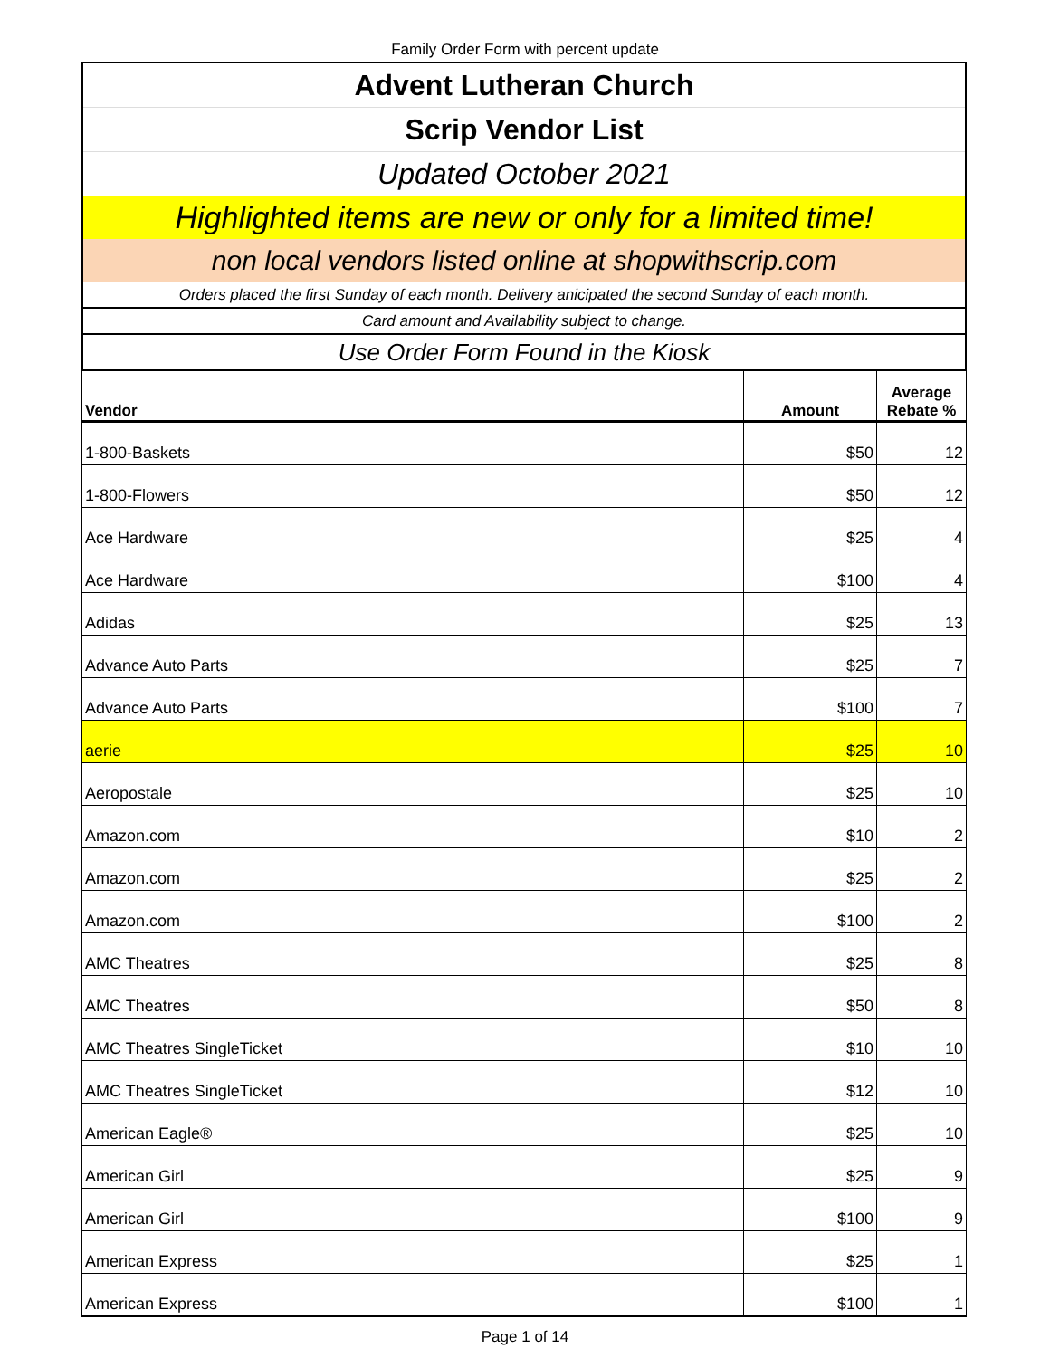Family Order Form with percent update
| Advent Lutheran Church |
| Scrip Vendor List |
| Updated October 2021 |
| Highlighted items are new or only for a limited time! |
| non local vendors listed online at shopwithscrip.com |
| Orders placed the first Sunday of each month. Delivery anicipated the second Sunday of each month. |
| Card amount and Availability subject to change. |
| Use Order Form Found in the Kiosk |
| Vendor | Amount | Average Rebate % |
| --- | --- | --- |
| 1-800-Baskets | $50 | 12 |
| 1-800-Flowers | $50 | 12 |
| Ace Hardware | $25 | 4 |
| Ace Hardware | $100 | 4 |
| Adidas | $25 | 13 |
| Advance Auto Parts | $25 | 7 |
| Advance Auto Parts | $100 | 7 |
| aerie | $25 | 10 |
| Aeropostale | $25 | 10 |
| Amazon.com | $10 | 2 |
| Amazon.com | $25 | 2 |
| Amazon.com | $100 | 2 |
| AMC Theatres | $25 | 8 |
| AMC Theatres | $50 | 8 |
| AMC Theatres SingleTicket | $10 | 10 |
| AMC Theatres SingleTicket | $12 | 10 |
| American Eagle® | $25 | 10 |
| American Girl | $25 | 9 |
| American Girl | $100 | 9 |
| American Express | $25 | 1 |
| American Express | $100 | 1 |
Page 1 of 14